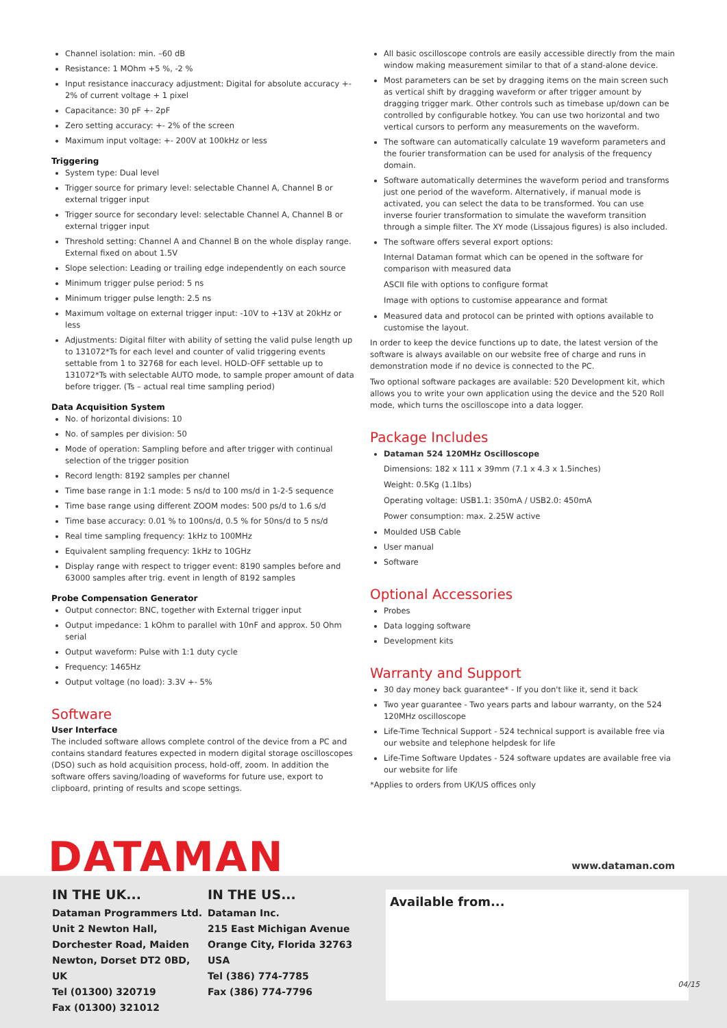Channel isolation: min. –60 dB
Resistance: 1 MOhm +5 %, -2 %
Input resistance inaccuracy adjustment: Digital for absolute accuracy +- 2% of current voltage + 1 pixel
Capacitance: 30 pF +- 2pF
Zero setting accuracy: +- 2% of the screen
Maximum input voltage: +- 200V at 100kHz or less
Triggering
System type: Dual level
Trigger source for primary level: selectable Channel A, Channel B or external trigger input
Trigger source for secondary level: selectable Channel A, Channel B or external trigger input
Threshold setting: Channel A and Channel B on the whole display range. External fixed on about 1.5V
Slope selection: Leading or trailing edge independently on each source
Minimum trigger pulse period: 5 ns
Minimum trigger pulse length: 2.5 ns
Maximum voltage on external trigger input: -10V to +13V at 20kHz or less
Adjustments: Digital filter with ability of setting the valid pulse length up to 131072*Ts for each level and counter of valid triggering events settable from 1 to 32768 for each level. HOLD-OFF settable up to 131072*Ts with selectable AUTO mode, to sample proper amount of data before trigger. (Ts – actual real time sampling period)
Data Acquisition System
No. of horizontal divisions: 10
No. of samples per division: 50
Mode of operation: Sampling before and after trigger with continual selection of the trigger position
Record length: 8192 samples per channel
Time base range in 1:1 mode: 5 ns/d to 100 ms/d in 1-2-5 sequence
Time base range using different ZOOM modes: 500 ps/d to 1.6 s/d
Time base accuracy: 0.01 % to 100ns/d, 0.5 % for 50ns/d to 5 ns/d
Real time sampling frequency: 1kHz to 100MHz
Equivalent sampling frequency: 1kHz to 10GHz
Display range with respect to trigger event: 8190 samples before and 63000 samples after trig. event in length of 8192 samples
Probe Compensation Generator
Output connector: BNC, together with External trigger input
Output impedance: 1 kOhm to parallel with 10nF and approx. 50 Ohm serial
Output waveform: Pulse with 1:1 duty cycle
Frequency: 1465Hz
Output voltage (no load): 3.3V +- 5%
Software
User Interface
The included software allows complete control of the device from a PC and contains standard features expected in modern digital storage oscilloscopes (DSO) such as hold acquisition process, hold-off, zoom. In addition the software offers saving/loading of waveforms for future use, export to clipboard, printing of results and scope settings.
All basic oscilloscope controls are easily accessible directly from the main window making measurement similar to that of a stand-alone device.
Most parameters can be set by dragging items on the main screen such as vertical shift by dragging waveform or after trigger amount by dragging trigger mark. Other controls such as timebase up/down can be controlled by configurable hotkey. You can use two horizontal and two vertical cursors to perform any measurements on the waveform.
The software can automatically calculate 19 waveform parameters and the fourier transformation can be used for analysis of the frequency domain.
Software automatically determines the waveform period and transforms just one period of the waveform. Alternatively, if manual mode is activated, you can select the data to be transformed. You can use inverse fourier transformation to simulate the waveform transition through a simple filter. The XY mode (Lissajous figures) is also included.
The software offers several export options:
Internal Dataman format which can be opened in the software for comparison with measured data
ASCII file with options to configure format
Image with options to customise appearance and format
Measured data and protocol can be printed with options available to customise the layout.
In order to keep the device functions up to date, the latest version of the software is always available on our website free of charge and runs in demonstration mode if no device is connected to the PC.
Two optional software packages are available: 520 Development kit, which allows you to write your own application using the device and the 520 Roll mode, which turns the oscilloscope into a data logger.
Package Includes
Dataman 524 120MHz Oscilloscope
Dimensions: 182 x 111 x 39mm (7.1 x 4.3 x 1.5inches)
Weight: 0.5Kg (1.1lbs)
Operating voltage: USB1.1: 350mA / USB2.0: 450mA
Power consumption: max. 2.25W active
Moulded USB Cable
User manual
Software
Optional Accessories
Probes
Data logging software
Development kits
Warranty and Support
30 day money back guarantee* - If you don't like it, send it back
Two year guarantee - Two years parts and labour warranty, on the 524 120MHz oscilloscope
Life-Time Technical Support - 524 technical support is available free via our website and telephone helpdesk for life
Life-Time Software Updates - 524 software updates are available free via our website for life
*Applies to orders from UK/US offices only
DATAMAN
www.dataman.com
IN THE UK...
Dataman Programmers Ltd.
Unit 2 Newton Hall, Dorchester Road, Maiden Newton, Dorset DT2 0BD, UK
Tel (01300) 320719
Fax (01300) 321012
IN THE US...
Dataman Inc.
215 East Michigan Avenue
Orange City, Florida 32763 USA
Tel (386) 774-7785
Fax (386) 774-7796
Available from...
04/15